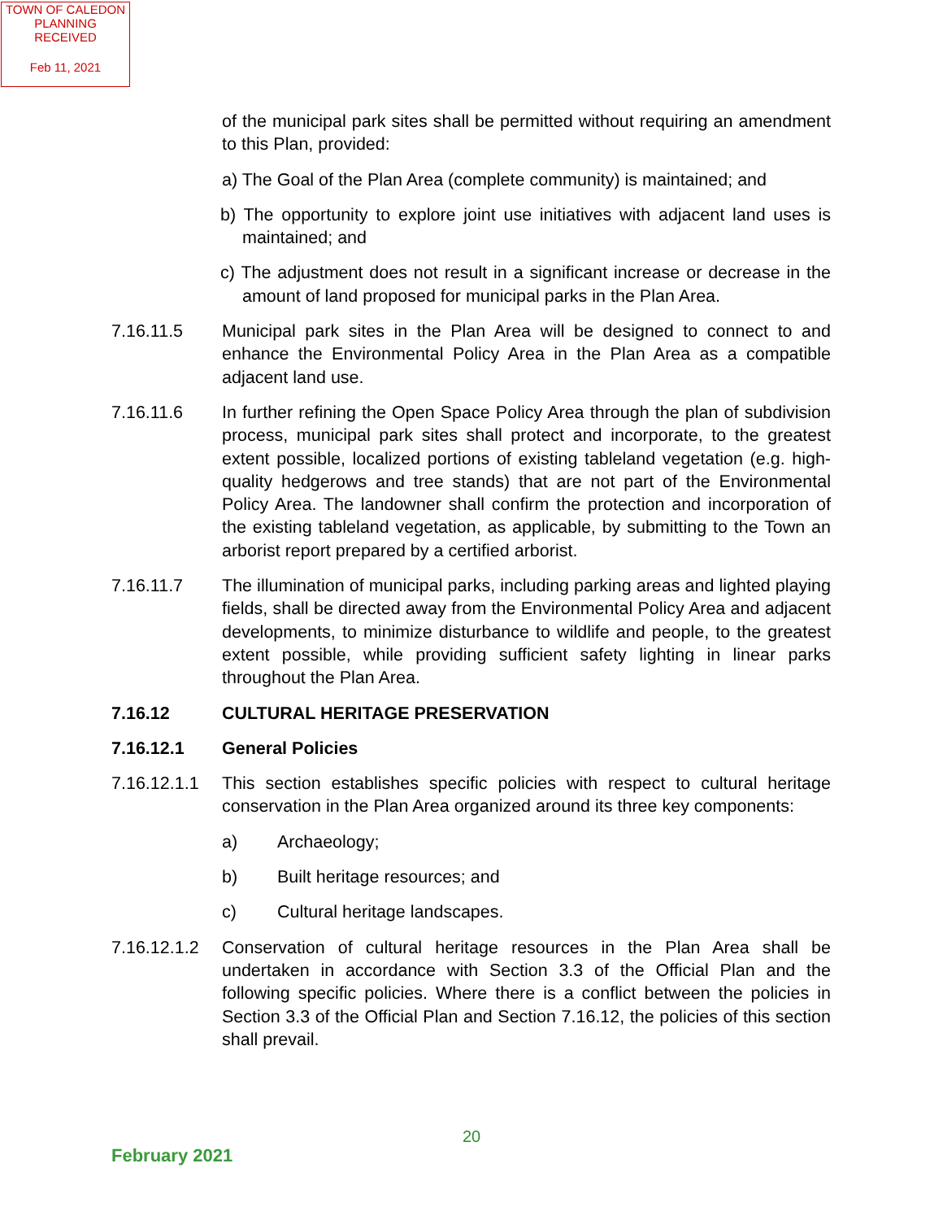TOWN OF CALEDON
PLANNING
RECEIVED
Feb 11, 2021
of the municipal park sites shall be permitted without requiring an amendment to this Plan, provided:
a) The Goal of the Plan Area (complete community) is maintained; and
b) The opportunity to explore joint use initiatives with adjacent land uses is maintained; and
c) The adjustment does not result in a significant increase or decrease in the amount of land proposed for municipal parks in the Plan Area.
7.16.11.5 Municipal park sites in the Plan Area will be designed to connect to and enhance the Environmental Policy Area in the Plan Area as a compatible adjacent land use.
7.16.11.6 In further refining the Open Space Policy Area through the plan of subdivision process, municipal park sites shall protect and incorporate, to the greatest extent possible, localized portions of existing tableland vegetation (e.g. high-quality hedgerows and tree stands) that are not part of the Environmental Policy Area. The landowner shall confirm the protection and incorporation of the existing tableland vegetation, as applicable, by submitting to the Town an arborist report prepared by a certified arborist.
7.16.11.7 The illumination of municipal parks, including parking areas and lighted playing fields, shall be directed away from the Environmental Policy Area and adjacent developments, to minimize disturbance to wildlife and people, to the greatest extent possible, while providing sufficient safety lighting in linear parks throughout the Plan Area.
7.16.12 CULTURAL HERITAGE PRESERVATION
7.16.12.1 General Policies
7.16.12.1.1
This section establishes specific policies with respect to cultural heritage conservation in the Plan Area organized around its three key components:
a) Archaeology;
b) Built heritage resources; and
c) Cultural heritage landscapes.
7.16.12.1.2
Conservation of cultural heritage resources in the Plan Area shall be undertaken in accordance with Section 3.3 of the Official Plan and the following specific policies. Where there is a conflict between the policies in Section 3.3 of the Official Plan and Section 7.16.12, the policies of this section shall prevail.
20
February 2021